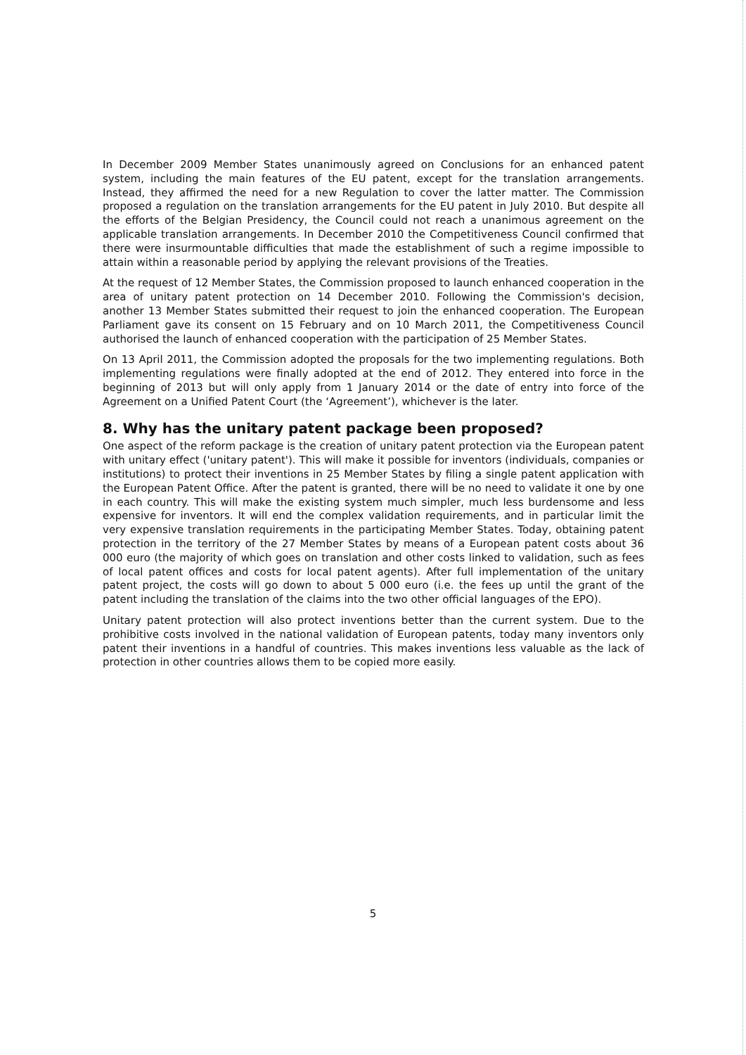In December 2009 Member States unanimously agreed on Conclusions for an enhanced patent system, including the main features of the EU patent, except for the translation arrangements. Instead, they affirmed the need for a new Regulation to cover the latter matter. The Commission proposed a regulation on the translation arrangements for the EU patent in July 2010. But despite all the efforts of the Belgian Presidency, the Council could not reach a unanimous agreement on the applicable translation arrangements. In December 2010 the Competitiveness Council confirmed that there were insurmountable difficulties that made the establishment of such a regime impossible to attain within a reasonable period by applying the relevant provisions of the Treaties.
At the request of 12 Member States, the Commission proposed to launch enhanced cooperation in the area of unitary patent protection on 14 December 2010. Following the Commission's decision, another 13 Member States submitted their request to join the enhanced cooperation. The European Parliament gave its consent on 15 February and on 10 March 2011, the Competitiveness Council authorised the launch of enhanced cooperation with the participation of 25 Member States.
On 13 April 2011, the Commission adopted the proposals for the two implementing regulations. Both implementing regulations were finally adopted at the end of 2012. They entered into force in the beginning of 2013 but will only apply from 1 January 2014 or the date of entry into force of the Agreement on a Unified Patent Court (the ‘Agreement’), whichever is the later.
8. Why has the unitary patent package been proposed?
One aspect of the reform package is the creation of unitary patent protection via the European patent with unitary effect ('unitary patent'). This will make it possible for inventors (individuals, companies or institutions) to protect their inventions in 25 Member States by filing a single patent application with the European Patent Office. After the patent is granted, there will be no need to validate it one by one in each country. This will make the existing system much simpler, much less burdensome and less expensive for inventors. It will end the complex validation requirements, and in particular limit the very expensive translation requirements in the participating Member States. Today, obtaining patent protection in the territory of the 27 Member States by means of a European patent costs about 36 000 euro (the majority of which goes on translation and other costs linked to validation, such as fees of local patent offices and costs for local patent agents). After full implementation of the unitary patent project, the costs will go down to about 5 000 euro (i.e. the fees up until the grant of the patent including the translation of the claims into the two other official languages of the EPO).
Unitary patent protection will also protect inventions better than the current system. Due to the prohibitive costs involved in the national validation of European patents, today many inventors only patent their inventions in a handful of countries. This makes inventions less valuable as the lack of protection in other countries allows them to be copied more easily.
5